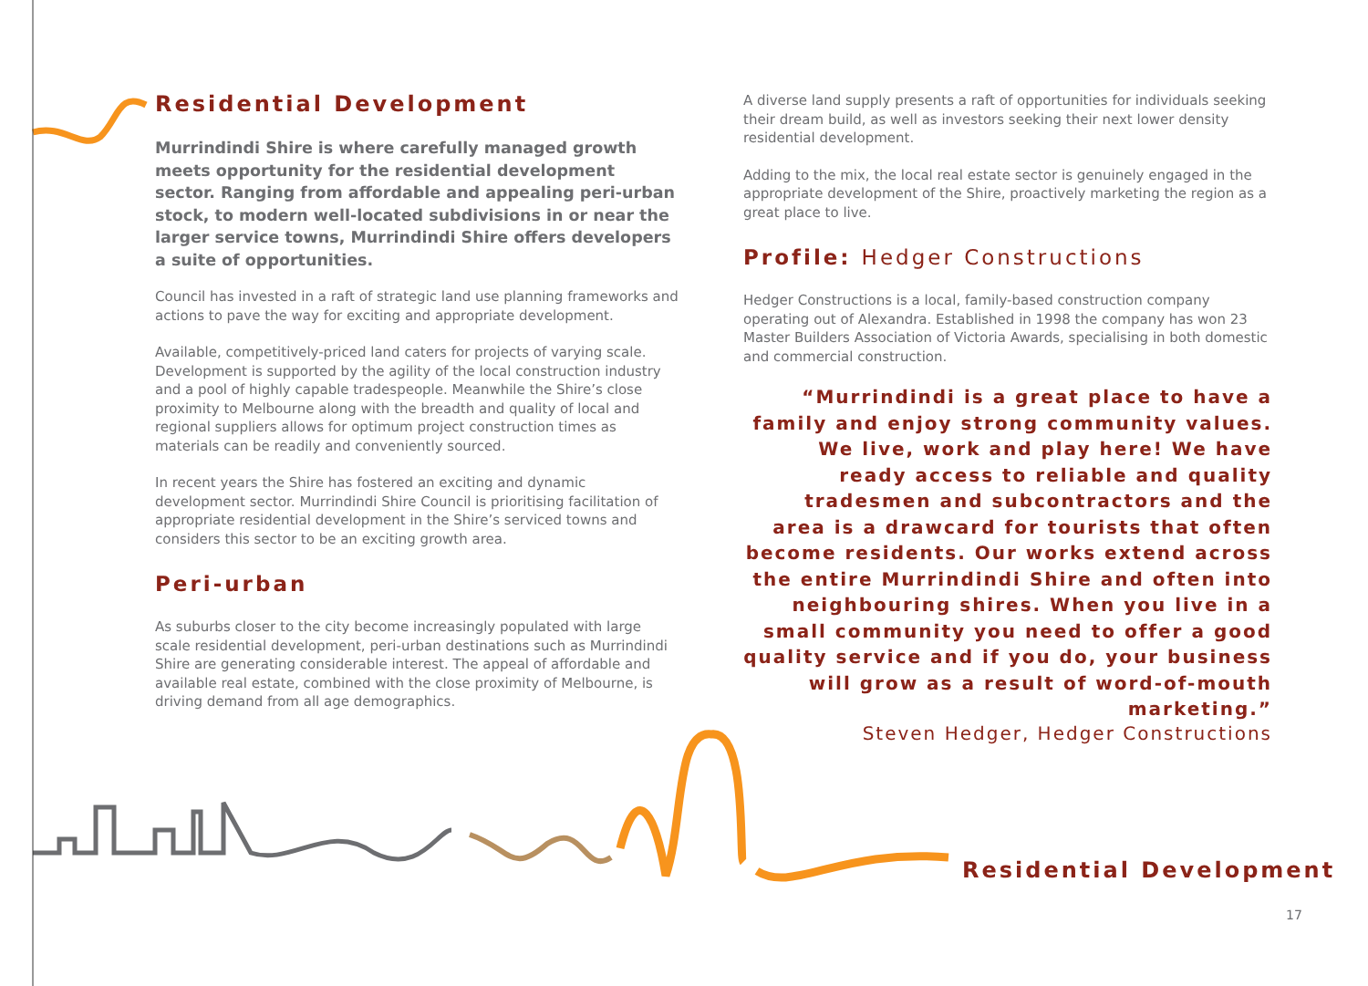Residential Development
Murrindindi Shire is where carefully managed growth meets opportunity for the residential development sector. Ranging from affordable and appealing peri-urban stock, to modern well-located subdivisions in or near the larger service towns, Murrindindi Shire offers developers a suite of opportunities.
Council has invested in a raft of strategic land use planning frameworks and actions to pave the way for exciting and appropriate development.
Available, competitively-priced land caters for projects of varying scale. Development is supported by the agility of the local construction industry and a pool of highly capable tradespeople. Meanwhile the Shire’s close proximity to Melbourne along with the breadth and quality of local and regional suppliers allows for optimum project construction times as materials can be readily and conveniently sourced.
In recent years the Shire has fostered an exciting and dynamic development sector. Murrindindi Shire Council is prioritising facilitation of appropriate residential development in the Shire’s serviced towns and considers this sector to be an exciting growth area.
Peri-urban
As suburbs closer to the city become increasingly populated with large scale residential development, peri-urban destinations such as Murrindindi Shire are generating considerable interest. The appeal of affordable and available real estate, combined with the close proximity of Melbourne, is driving demand from all age demographics.
A diverse land supply presents a raft of opportunities for individuals seeking their dream build, as well as investors seeking their next lower density residential development.
Adding to the mix, the local real estate sector is genuinely engaged in the appropriate development of the Shire, proactively marketing the region as a great place to live.
Profile: Hedger Constructions
Hedger Constructions is a local, family-based construction company operating out of Alexandra. Established in 1998 the company has won 23 Master Builders Association of Victoria Awards, specialising in both domestic and commercial construction.
“Murrindindi is a great place to have a family and enjoy strong community values. We live, work and play here! We have ready access to reliable and quality tradesmen and subcontractors and the area is a drawcard for tourists that often become residents. Our works extend across the entire Murrindindi Shire and often into neighbouring shires. When you live in a small community you need to offer a good quality service and if you do, your business will grow as a result of word-of-mouth marketing.”
Steven Hedger, Hedger Constructions
Residential Development
17